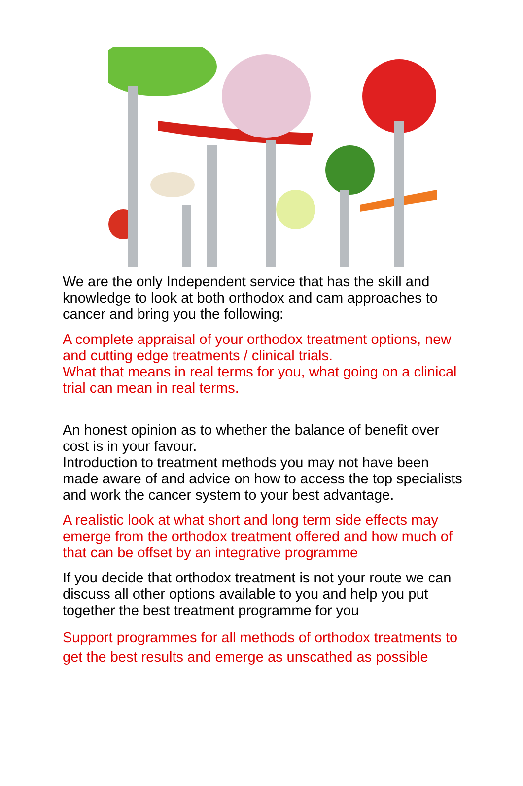We are the only Independent service that has the skill and knowledge to look at both orthodox and cam approaches to cancer and bring you the following:
A complete appraisal of your orthodox treatment options, new and cutting edge treatments / clinical trials.
What that means in real terms for you, what going on a clinical trial can mean in real terms.
An honest opinion as to whether the balance of benefit over cost is in your favour.
Introduction to treatment methods you may not have been made aware of and advice on how to access the top specialists and work the cancer system to your best advantage.
A realistic look at what short and long term side effects may emerge from the orthodox treatment offered and how much of that can be offset by an integrative programme
If you decide that orthodox treatment is not your route we can discuss all other options available to you and help you put together the best treatment programme for you
Support programmes for all methods of orthodox treatments to get the best results and emerge as unscathed as possible